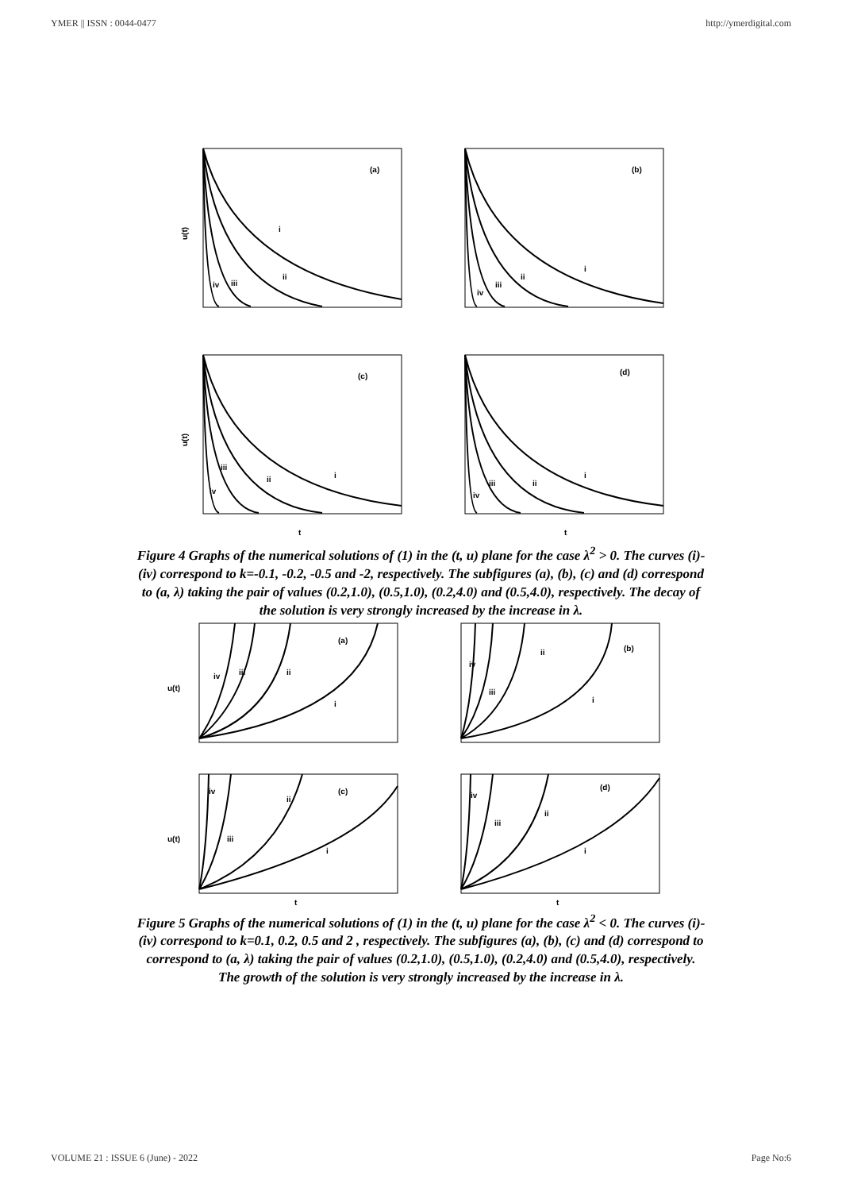YMER || ISSN : 0044-0477 http://ymerdigital.com
(a)
i
ii
iii
iv
u(t)
(b)
i
ii
iii
iv
(c)
i
ii
iii
iv
t
u(t)
(d)
i
ii
iii
iv
t
Figure 4 Graphs of the numerical solutions of (1) in the (t, u) plane for the case λ<sup>2</sup> > 0. The curves (i)-(iv) correspond to k=-0.1, -0.2, -0.5 and -2, respectively. The subfigures (a), (b), (c) and (d) correspond to (a, λ) taking the pair of values (0.2,1.0), (0.5,1.0), (0.2,4.0) and (0.5,4.0), respectively. The decay of the solution is very strongly increased by the increase in λ.
(a)
iv
iii
ii
i
u(t)
(b)
iv
iii
ii
i
(c)
iv
iii
ii
i
t
u(t)
(d)
iv
iii
ii
i
t
Figure 5 Graphs of the numerical solutions of (1) in the (t, u) plane for the case λ<sup>2</sup> < 0. The curves (i)-(iv) correspond to k=0.1, 0.2, 0.5 and 2 , respectively. The subfigures (a), (b), (c) and (d) correspond to correspond to (a, λ) taking the pair of values (0.2,1.0), (0.5,1.0), (0.2,4.0) and (0.5,4.0), respectively. The growth of the solution is very strongly increased by the increase in λ.
VOLUME 21 : ISSUE 6 (June) - 2022 Page No:6